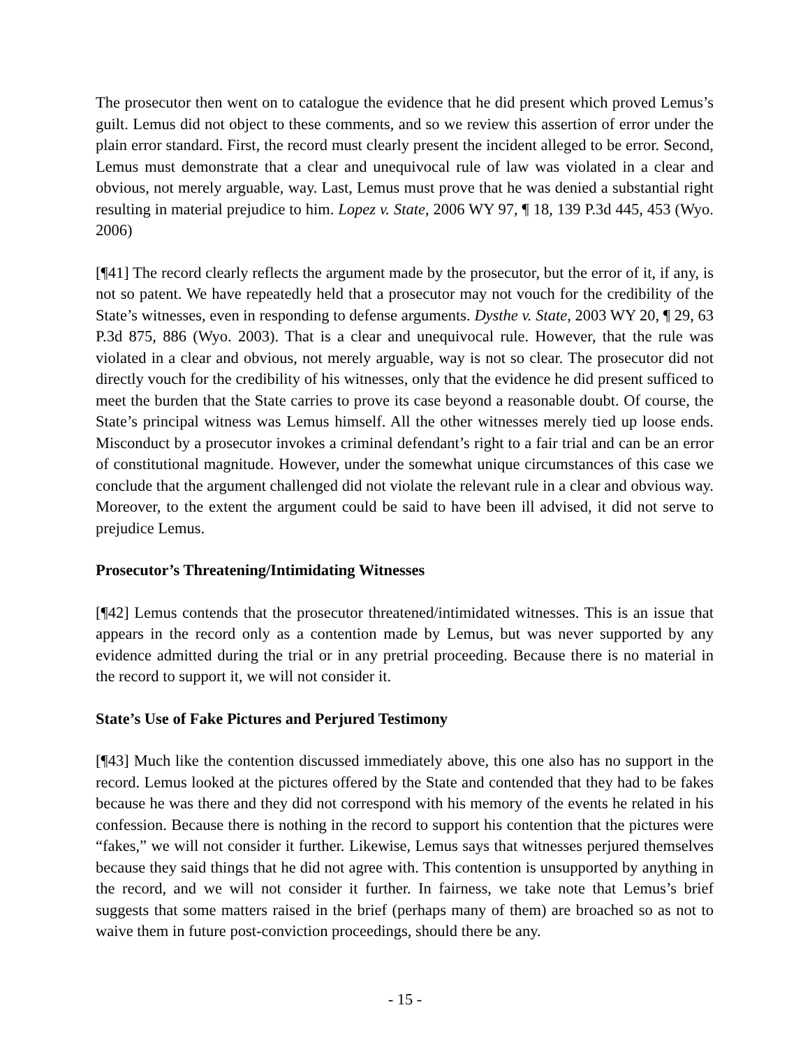The prosecutor then went on to catalogue the evidence that he did present which proved Lemus’s guilt. Lemus did not object to these comments, and so we review this assertion of error under the plain error standard. First, the record must clearly present the incident alleged to be error. Second, Lemus must demonstrate that a clear and unequivocal rule of law was violated in a clear and obvious, not merely arguable, way. Last, Lemus must prove that he was denied a substantial right resulting in material prejudice to him. Lopez v. State, 2006 WY 97, ¶ 18, 139 P.3d 445, 453 (Wyo. 2006)
[¶41] The record clearly reflects the argument made by the prosecutor, but the error of it, if any, is not so patent. We have repeatedly held that a prosecutor may not vouch for the credibility of the State’s witnesses, even in responding to defense arguments. Dysthe v. State, 2003 WY 20, ¶ 29, 63 P.3d 875, 886 (Wyo. 2003). That is a clear and unequivocal rule. However, that the rule was violated in a clear and obvious, not merely arguable, way is not so clear. The prosecutor did not directly vouch for the credibility of his witnesses, only that the evidence he did present sufficed to meet the burden that the State carries to prove its case beyond a reasonable doubt. Of course, the State’s principal witness was Lemus himself. All the other witnesses merely tied up loose ends. Misconduct by a prosecutor invokes a criminal defendant’s right to a fair trial and can be an error of constitutional magnitude. However, under the somewhat unique circumstances of this case we conclude that the argument challenged did not violate the relevant rule in a clear and obvious way. Moreover, to the extent the argument could be said to have been ill advised, it did not serve to prejudice Lemus.
Prosecutor’s Threatening/Intimidating Witnesses
[¶42] Lemus contends that the prosecutor threatened/intimidated witnesses. This is an issue that appears in the record only as a contention made by Lemus, but was never supported by any evidence admitted during the trial or in any pretrial proceeding. Because there is no material in the record to support it, we will not consider it.
State’s Use of Fake Pictures and Perjured Testimony
[¶43] Much like the contention discussed immediately above, this one also has no support in the record. Lemus looked at the pictures offered by the State and contended that they had to be fakes because he was there and they did not correspond with his memory of the events he related in his confession. Because there is nothing in the record to support his contention that the pictures were “fakes,” we will not consider it further. Likewise, Lemus says that witnesses perjured themselves because they said things that he did not agree with. This contention is unsupported by anything in the record, and we will not consider it further. In fairness, we take note that Lemus’s brief suggests that some matters raised in the brief (perhaps many of them) are broached so as not to waive them in future post-conviction proceedings, should there be any.
- 15 -